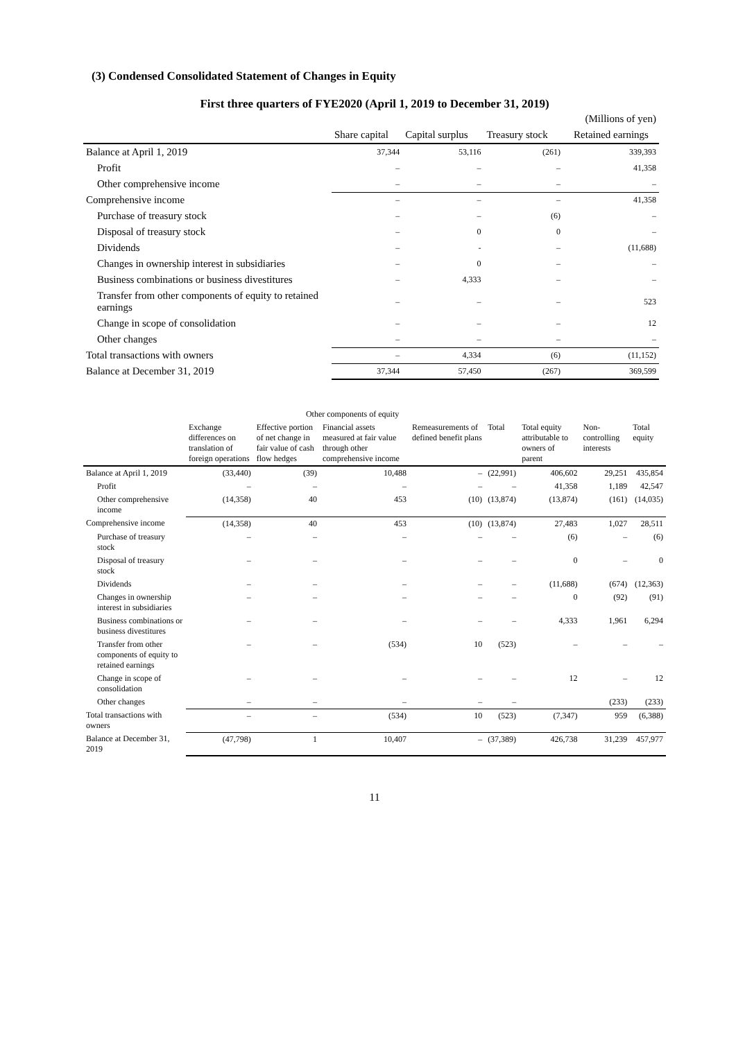(3) Condensed Consolidated Statement of Changes in Equity
First three quarters of FYE2020 (April 1, 2019 to December 31, 2019)
| | | | | (Millions of yen) |
| --- | --- | --- | --- | --- |
| | Share capital | Capital surplus | Treasury stock | Retained earnings |
| Balance at April 1, 2019 | 37,344 | 53,116 | (261) | 339,393 |
| Profit | – | – | – | 41,358 |
| Other comprehensive income | – | – | – | – |
| Comprehensive income | – | – | – | 41,358 |
| Purchase of treasury stock | – | – | (6) | – |
| Disposal of treasury stock | – | 0 | 0 | – |
| Dividends | – | - | – | (11,688) |
| Changes in ownership interest in subsidiaries | – | 0 | – | – |
| Business combinations or business divestitures | – | 4,333 | – | – |
| Transfer from other components of equity to retained earnings | – | – | – | 523 |
| Change in scope of consolidation | – | – | – | 12 |
| Other changes | – | – | – | – |
| Total transactions with owners | – | 4,334 | (6) | (11,152) |
| Balance at December 31, 2019 | 37,344 | 57,450 | (267) | 369,599 |
| | Other components of equity | | | | | | | |
| --- | --- | --- | --- | --- | --- | --- | --- | --- |
| | Exchange differences on translation of foreign operations | Effective portion of net change in fair value of cash flow hedges | Financial assets measured at fair value through other comprehensive income | Remeasurements of defined benefit plans | Total | Total equity attributable to owners of parent | Non-controlling interests | Total equity |
| Balance at April 1, 2019 | (33,440) | (39) | 10,488 | – | (22,991) | 406,602 | 29,251 | 435,854 |
| Profit | – | – | – | – | – | 41,358 | 1,189 | 42,547 |
| Other comprehensive income | (14,358) | 40 | 453 | (10) | (13,874) | (13,874) | (161) | (14,035) |
| Comprehensive income | (14,358) | 40 | 453 | (10) | (13,874) | 27,483 | 1,027 | 28,511 |
| Purchase of treasury stock | – | – | – | – | – | (6) | – | (6) |
| Disposal of treasury stock | – | – | – | – | – | 0 | – | 0 |
| Dividends | – | – | – | – | – | (11,688) | (674) | (12,363) |
| Changes in ownership interest in subsidiaries | – | – | – | – | – | 0 | (92) | (91) |
| Business combinations or business divestitures | – | – | – | – | – | 4,333 | 1,961 | 6,294 |
| Transfer from other components of equity to retained earnings | – | – | (534) | 10 | (523) | – | – | – |
| Change in scope of consolidation | – | – | – | – | – | 12 | – | 12 |
| Other changes | – | – | – | – | – | | (233) | (233) |
| Total transactions with owners | – | – | (534) | 10 | (523) | (7,347) | 959 | (6,388) |
| Balance at December 31, 2019 | (47,798) | 1 | 10,407 | – | (37,389) | 426,738 | 31,239 | 457,977 |
11